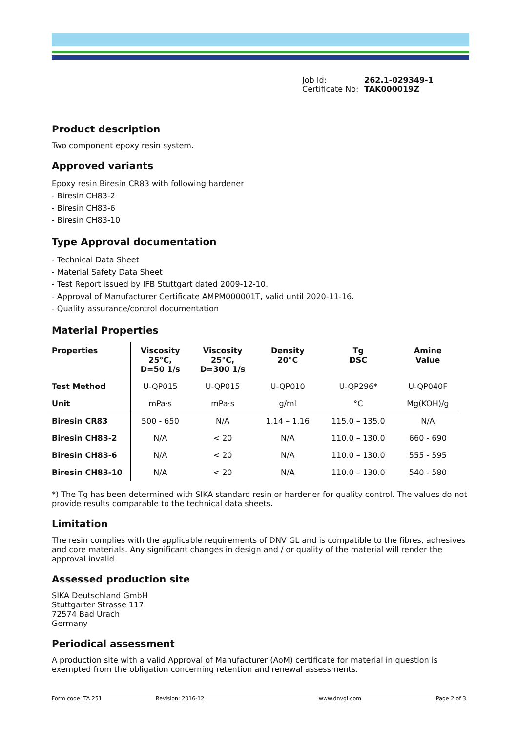Job Id: 262.1-029349-1
Certificate No: TAK000019Z
Product description
Two component epoxy resin system.
Approved variants
Epoxy resin Biresin CR83 with following hardener
- Biresin CH83-2
- Biresin CH83-6
- Biresin CH83-10
Type Approval documentation
- Technical Data Sheet
- Material Safety Data Sheet
- Test Report issued by IFB Stuttgart dated 2009-12-10.
- Approval of Manufacturer Certificate AMPM000001T, valid until 2020-11-16.
- Quality assurance/control documentation
Material Properties
| Properties | Viscosity 25°C, D=50 1/s | Viscosity 25°C, D=300 1/s | Density 20°C | Tg DSC | Amine Value |
| --- | --- | --- | --- | --- | --- |
| Test Method | U-QP015 | U-QP015 | U-QP010 | U-QP296* | U-QP040F |
| Unit | mPa·s | mPa·s | g/ml | °C | Mg(KOH)/g |
| Biresin CR83 | 500 - 650 | N/A | 1.14 – 1.16 | 115.0 – 135.0 | N/A |
| Biresin CH83-2 | N/A | < 20 | N/A | 110.0 – 130.0 | 660 - 690 |
| Biresin CH83-6 | N/A | < 20 | N/A | 110.0 – 130.0 | 555 - 595 |
| Biresin CH83-10 | N/A | < 20 | N/A | 110.0 – 130.0 | 540 - 580 |
*) The Tg has been determined with SIKA standard resin or hardener for quality control. The values do not provide results comparable to the technical data sheets.
Limitation
The resin complies with the applicable requirements of DNV GL and is compatible to the fibres, adhesives and core materials. Any significant changes in design and / or quality of the material will render the approval invalid.
Assessed production site
SIKA Deutschland GmbH
Stuttgarter Strasse 117
72574 Bad Urach
Germany
Periodical assessment
A production site with a valid Approval of Manufacturer (AoM) certificate for material in question is exempted from the obligation concerning retention and renewal assessments.
Form code: TA 251 Revision: 2016-12 www.dnvgl.com Page 2 of 3